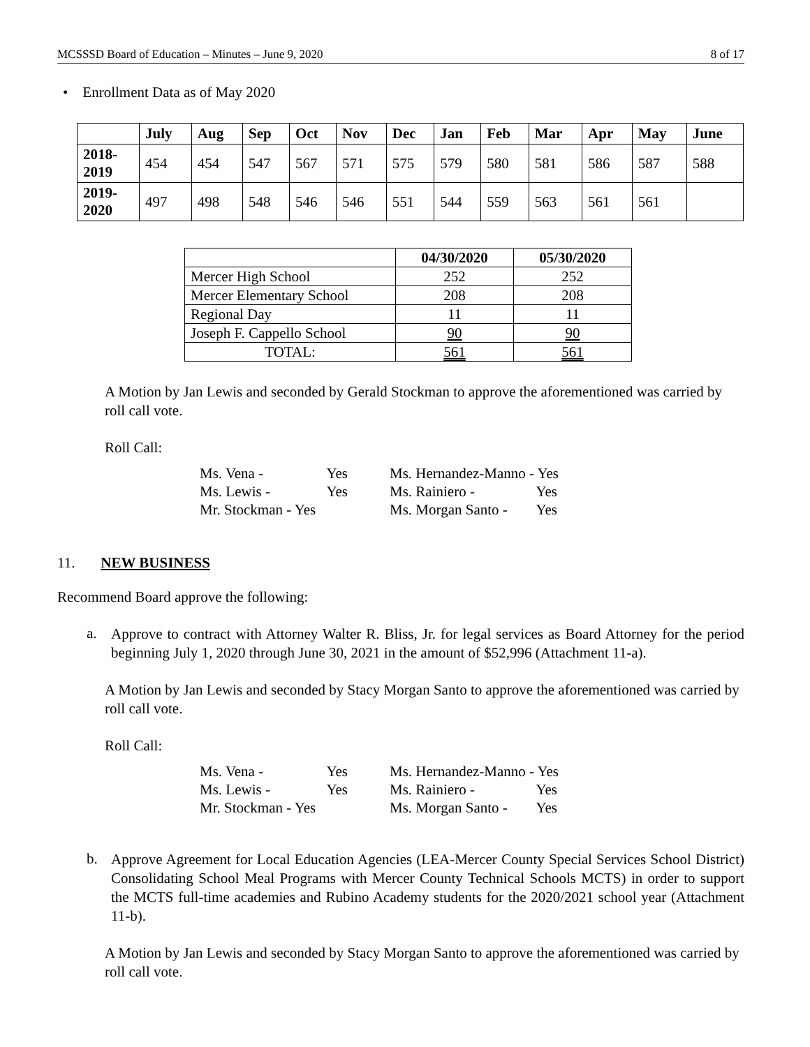MCSSSD Board of Education – Minutes – June 9, 2020 8 of 17
• Enrollment Data as of May 2020
| | July | Aug | Sep | Oct | Nov | Dec | Jan | Feb | Mar | Apr | May | June |
| --- | --- | --- | --- | --- | --- | --- | --- | --- | --- | --- | --- | --- |
| 2018- 2019 | 454 | 454 | 547 | 567 | 571 | 575 | 579 | 580 | 581 | 586 | 587 | 588 |
| 2019- 2020 | 497 | 498 | 548 | 546 | 546 | 551 | 544 | 559 | 563 | 561 | 561 | |
| | 04/30/2020 | 05/30/2020 |
| --- | --- | --- |
| Mercer High School | 252 | 252 |
| Mercer Elementary School | 208 | 208 |
| Regional Day | 11 | 11 |
| Joseph F. Cappello School | 90 | 90 |
| TOTAL: | 561 | 561 |
A Motion by Jan Lewis and seconded by Gerald Stockman to approve the aforementioned was carried by roll call vote.
Roll Call:
Ms. Vena - Yes Ms. Hernandez-Manno - Yes Ms. Lewis - Yes Ms. Rainiero - Yes Mr. Stockman - Yes Ms. Morgan Santo - Yes
11. NEW BUSINESS
Recommend Board approve the following:
a.
Approve to contract with Attorney Walter R. Bliss, Jr. for legal services as Board Attorney for the period beginning July 1, 2020 through June 30, 2021 in the amount of $52,996 (Attachment 11-a).
A Motion by Jan Lewis and seconded by Stacy Morgan Santo to approve the aforementioned was carried by roll call vote.
Roll Call:
Ms. Vena - Yes Ms. Hernandez-Manno - Yes Ms. Lewis - Yes Ms. Rainiero - Yes Mr. Stockman - Yes Ms. Morgan Santo - Yes
b.
Approve Agreement for Local Education Agencies (LEA-Mercer County Special Services School District) Consolidating School Meal Programs with Mercer County Technical Schools MCTS) in order to support the MCTS full-time academies and Rubino Academy students for the 2020/2021 school year (Attachment 11-b).
A Motion by Jan Lewis and seconded by Stacy Morgan Santo to approve the aforementioned was carried by roll call vote.